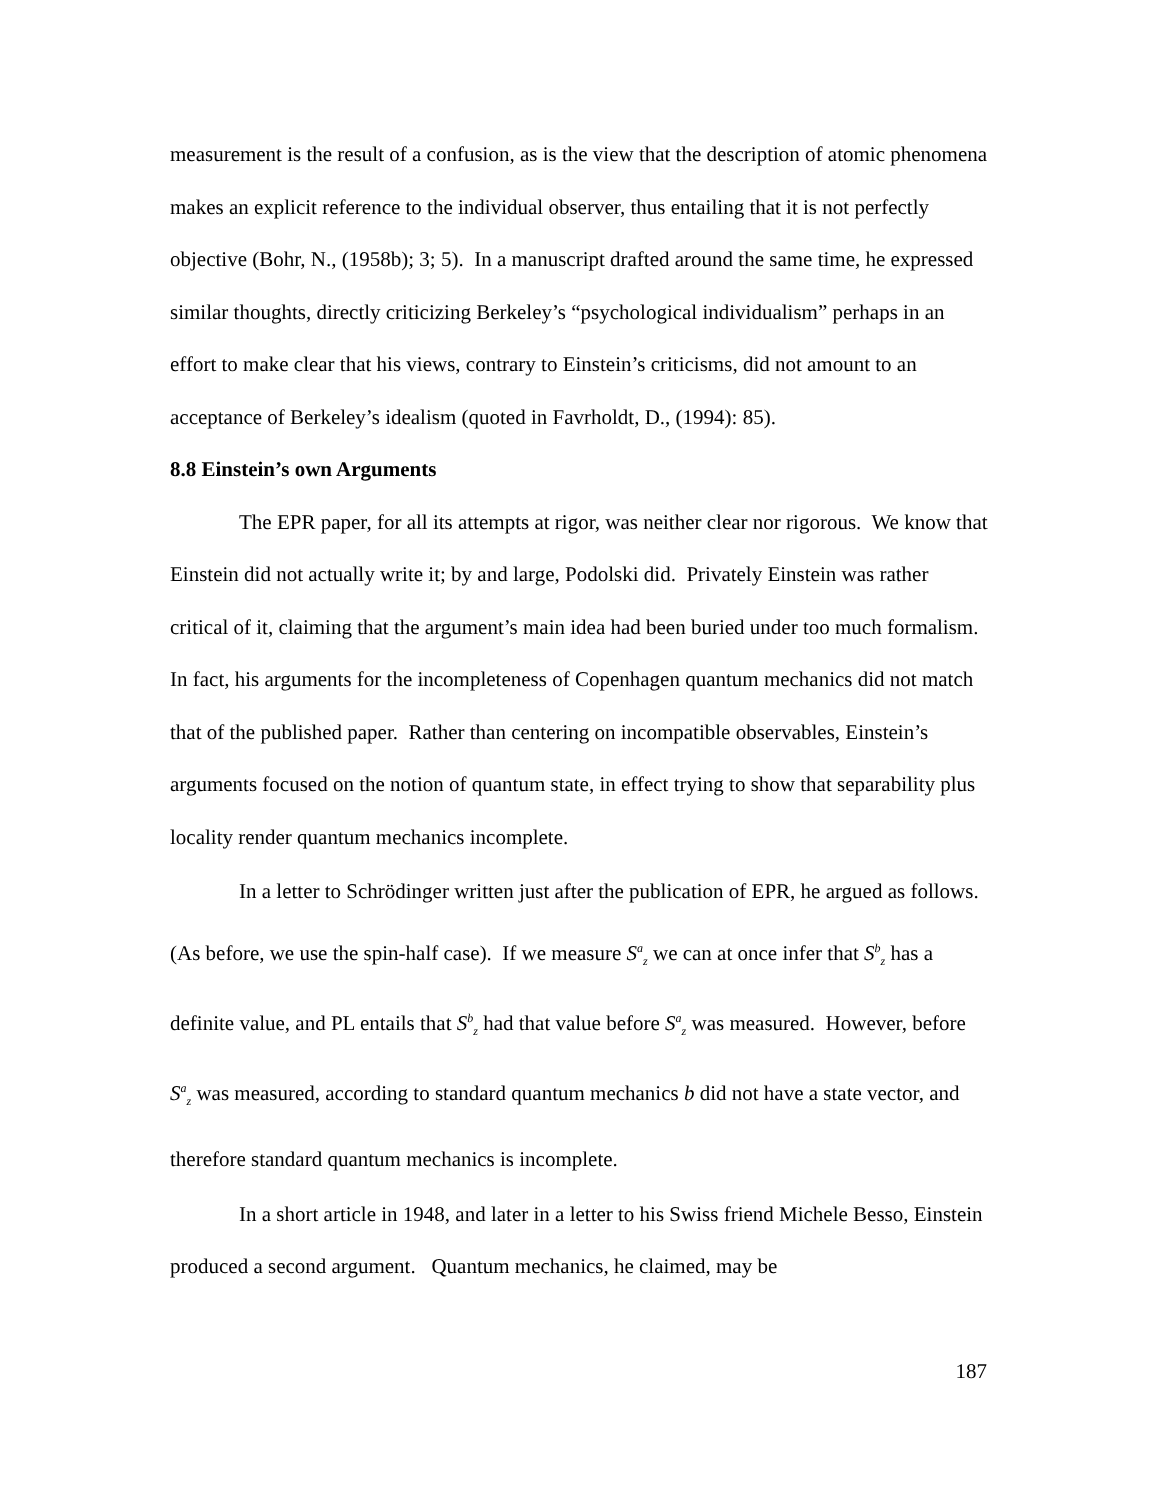measurement is the result of a confusion, as is the view that the description of atomic phenomena makes an explicit reference to the individual observer, thus entailing that it is not perfectly objective (Bohr, N., (1958b); 3; 5). In a manuscript drafted around the same time, he expressed similar thoughts, directly criticizing Berkeley’s “psychological individualism” perhaps in an effort to make clear that his views, contrary to Einstein’s criticisms, did not amount to an acceptance of Berkeley’s idealism (quoted in Favrholdt, D., (1994): 85).
8.8 Einstein’s own Arguments
The EPR paper, for all its attempts at rigor, was neither clear nor rigorous. We know that Einstein did not actually write it; by and large, Podolski did. Privately Einstein was rather critical of it, claiming that the argument’s main idea had been buried under too much formalism. In fact, his arguments for the incompleteness of Copenhagen quantum mechanics did not match that of the published paper. Rather than centering on incompatible observables, Einstein’s arguments focused on the notion of quantum state, in effect trying to show that separability plus locality render quantum mechanics incomplete.
In a letter to Schrödinger written just after the publication of EPR, he argued as follows. (As before, we use the spin-half case). If we measure S<sup>a</sup><sub>z</sub> we can at once infer that S<sup>b</sup><sub>z</sub> has a definite value, and PL entails that S<sup>b</sup><sub>z</sub> had that value before S<sup>a</sup><sub>z</sub> was measured. However, before S<sup>a</sup><sub>z</sub> was measured, according to standard quantum mechanics b did not have a state vector, and therefore standard quantum mechanics is incomplete.
In a short article in 1948, and later in a letter to his Swiss friend Michele Besso, Einstein produced a second argument. Quantum mechanics, he claimed, may be
187